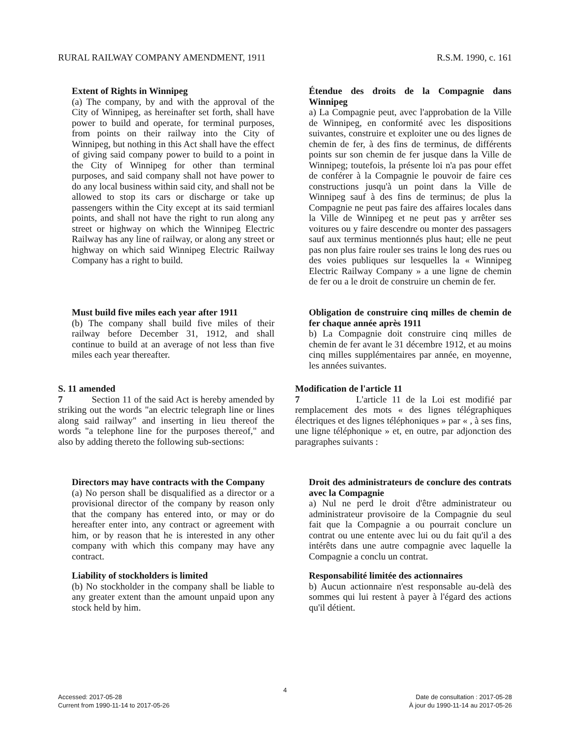RURAL RAILWAY COMPANY AMENDMENT, 1911 R.S.M. 1990, c. 161
Extent of Rights in Winnipeg
(a) The company, by and with the approval of the City of Winnipeg, as hereinafter set forth, shall have power to build and operate, for terminal purposes, from points on their railway into the City of Winnipeg, but nothing in this Act shall have the effect of giving said company power to build to a point in the City of Winnipeg for other than terminal purposes, and said company shall not have power to do any local business within said city, and shall not be allowed to stop its cars or discharge or take up passengers within the City except at its said termianl points, and shall not have the right to run along any street or highway on which the Winnipeg Electric Railway has any line of railway, or along any street or highway on which said Winnipeg Electric Railway Company has a right to build.
Étendue des droits de la Compagnie dans Winnipeg
a) La Compagnie peut, avec l'approbation de la Ville de Winnipeg, en conformité avec les dispositions suivantes, construire et exploiter une ou des lignes de chemin de fer, à des fins de terminus, de différents points sur son chemin de fer jusque dans la Ville de Winnipeg; toutefois, la présente loi n'a pas pour effet de conférer à la Compagnie le pouvoir de faire ces constructions jusqu'à un point dans la Ville de Winnipeg sauf à des fins de terminus; de plus la Compagnie ne peut pas faire des affaires locales dans la Ville de Winnipeg et ne peut pas y arrêter ses voitures ou y faire descendre ou monter des passagers sauf aux terminus mentionnés plus haut; elle ne peut pas non plus faire rouler ses trains le long des rues ou des voies publiques sur lesquelles la « Winnipeg Electric Railway Company » a une ligne de chemin de fer ou a le droit de construire un chemin de fer.
Must build five miles each year after 1911
(b) The company shall build five miles of their railway before December 31, 1912, and shall continue to build at an average of not less than five miles each year thereafter.
Obligation de construire cinq milles de chemin de fer chaque année après 1911
b) La Compagnie doit construire cinq milles de chemin de fer avant le 31 décembre 1912, et au moins cinq milles supplémentaires par année, en moyenne, les années suivantes.
S. 11 amended
7 Section 11 of the said Act is hereby amended by striking out the words "an electric telegraph line or lines along said railway" and inserting in lieu thereof the words "a telephone line for the purposes thereof," and also by adding thereto the following sub-sections:
Modification de l'article 11
7 L'article 11 de la Loi est modifié par remplacement des mots « des lignes télégraphiques électriques et des lignes téléphoniques » par « , à ses fins, une ligne téléphonique » et, en outre, par adjonction des paragraphes suivants :
Directors may have contracts with the Company
(a) No person shall be disqualified as a director or a provisional director of the company by reason only that the company has entered into, or may or do hereafter enter into, any contract or agreement with him, or by reason that he is interested in any other company with which this company may have any contract.
Droit des administrateurs de conclure des contrats avec la Compagnie
a) Nul ne perd le droit d'être administrateur ou administrateur provisoire de la Compagnie du seul fait que la Compagnie a ou pourrait conclure un contrat ou une entente avec lui ou du fait qu'il a des intérêts dans une autre compagnie avec laquelle la Compagnie a conclu un contrat.
Liability of stockholders is limited
(b) No stockholder in the company shall be liable to any greater extent than the amount unpaid upon any stock held by him.
Responsabilité limitée des actionnaires
b) Aucun actionnaire n'est responsable au-delà des sommes qui lui restent à payer à l'égard des actions qu'il détient.
4
Accessed: 2017-05-28
Current from 1990-11-14 to 2017-05-26
Date de consultation : 2017-05-28
À jour du 1990-11-14 au 2017-05-26